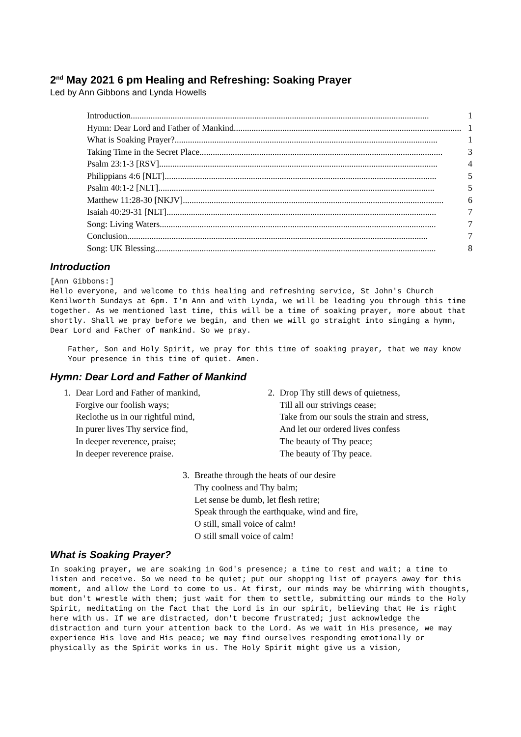2<sup>nd</sup> May 2021 6 pm Healing and Refreshing: Soaking Prayer
Led by Ann Gibbons and Lynda Howells
Introduction....................................................................................................................................... 1
Hymn: Dear Lord and Father of Mankind....................................................................................................... 1
What is Soaking Prayer?....................................................................................................................... 1
Taking Time in the Secret Place.............................................................................................................. 3
Psalm 23:1-3 [RSV].............................................................................................................................. 4
Philippians 4:6 [NLT]........................................................................................................................... 5
Psalm 40:1-2 [NLT]............................................................................................................................. 5
Matthew 11:28-30 [NKJV]...................................................................................................................... 6
Isaiah 40:29-31 [NLT].......................................................................................................................... 7
Song: Living Waters............................................................................................................................. 7
Conclusion........................................................................................................................................ 7
Song: UK Blessing............................................................................................................................... 8
Introduction
[Ann Gibbons:]
Hello everyone, and welcome to this healing and refreshing service, St John's Church Kenilworth Sundays at 6pm. I'm Ann and with Lynda, we will be leading you through this time together. As we mentioned last time, this will be a time of soaking prayer, more about that shortly. Shall we pray before we begin, and then we will go straight into singing a hymn, Dear Lord and Father of mankind. So we pray.
Father, Son and Holy Spirit, we pray for this time of soaking prayer, that we may know Your presence in this time of quiet. Amen.
Hymn: Dear Lord and Father of Mankind
1. Dear Lord and Father of mankind,
Forgive our foolish ways;
Reclothe us in our rightful mind,
In purer lives Thy service find,
In deeper reverence, praise;
In deeper reverence praise.
2. Drop Thy still dews of quietness,
Till all our strivings cease;
Take from our souls the strain and stress,
And let our ordered lives confess
The beauty of Thy peace;
The beauty of Thy peace.
3. Breathe through the heats of our desire
Thy coolness and Thy balm;
Let sense be dumb, let flesh retire;
Speak through the earthquake, wind and fire,
O still, small voice of calm!
O still small voice of calm!
What is Soaking Prayer?
In soaking prayer, we are soaking in God's presence; a time to rest and wait; a time to listen and receive. So we need to be quiet; put our shopping list of prayers away for this moment, and allow the Lord to come to us. At first, our minds may be whirring with thoughts, but don't wrestle with them; just wait for them to settle, submitting our minds to the Holy Spirit, meditating on the fact that the Lord is in our spirit, believing that He is right here with us. If we are distracted, don't become frustrated; just acknowledge the distraction and turn your attention back to the Lord. As we wait in His presence, we may experience His love and His peace; we may find ourselves responding emotionally or physically as the Spirit works in us. The Holy Spirit might give us a vision,